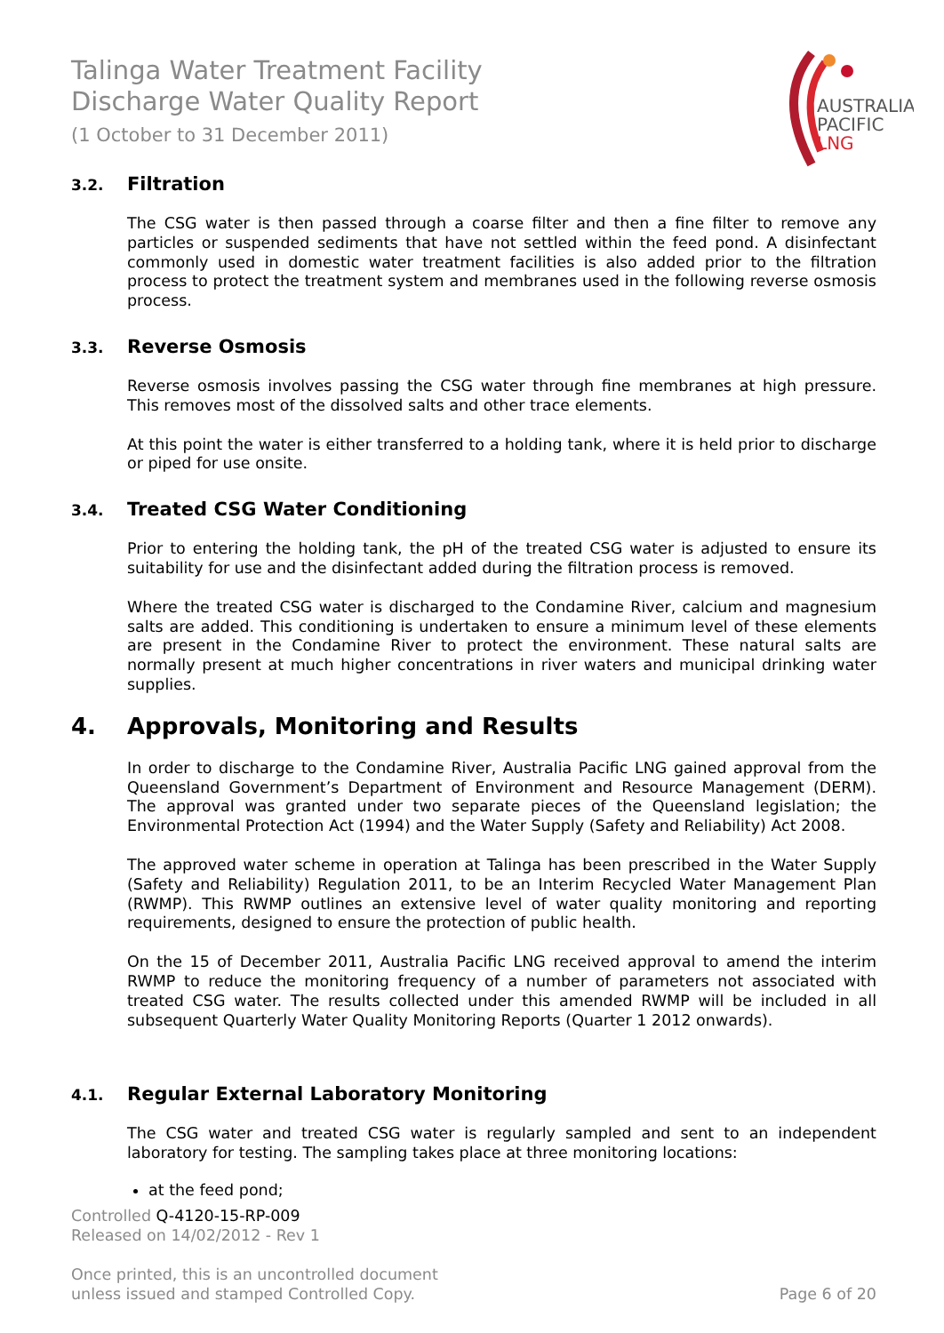Talinga Water Treatment Facility
Discharge Water Quality Report
(1 October to 31 December 2011)
AUSTRALIA
PACIFIC
LNG
3.2. Filtration
The CSG water is then passed through a coarse filter and then a fine filter to remove any particles or suspended sediments that have not settled within the feed pond. A disinfectant commonly used in domestic water treatment facilities is also added prior to the filtration process to protect the treatment system and membranes used in the following reverse osmosis process.
3.3. Reverse Osmosis
Reverse osmosis involves passing the CSG water through fine membranes at high pressure. This removes most of the dissolved salts and other trace elements.
At this point the water is either transferred to a holding tank, where it is held prior to discharge or piped for use onsite.
3.4. Treated CSG Water Conditioning
Prior to entering the holding tank, the pH of the treated CSG water is adjusted to ensure its suitability for use and the disinfectant added during the filtration process is removed.
Where the treated CSG water is discharged to the Condamine River, calcium and magnesium salts are added. This conditioning is undertaken to ensure a minimum level of these elements are present in the Condamine River to protect the environment. These natural salts are normally present at much higher concentrations in river waters and municipal drinking water supplies.
4. Approvals, Monitoring and Results
In order to discharge to the Condamine River, Australia Pacific LNG gained approval from the Queensland Government’s Department of Environment and Resource Management (DERM). The approval was granted under two separate pieces of the Queensland legislation; the Environmental Protection Act (1994) and the Water Supply (Safety and Reliability) Act 2008.
The approved water scheme in operation at Talinga has been prescribed in the Water Supply (Safety and Reliability) Regulation 2011, to be an Interim Recycled Water Management Plan (RWMP). This RWMP outlines an extensive level of water quality monitoring and reporting requirements, designed to ensure the protection of public health.
On the 15 of December 2011, Australia Pacific LNG received approval to amend the interim RWMP to reduce the monitoring frequency of a number of parameters not associated with treated CSG water. The results collected under this amended RWMP will be included in all subsequent Quarterly Water Quality Monitoring Reports (Quarter 1 2012 onwards).
4.1. Regular External Laboratory Monitoring
The CSG water and treated CSG water is regularly sampled and sent to an independent laboratory for testing. The sampling takes place at three monitoring locations:
at the feed pond;
Controlled Q-4120-15-RP-009
Released on 14/02/2012 - Rev 1
Once printed, this is an uncontrolled document
unless issued and stamped Controlled Copy. Page 6 of 20